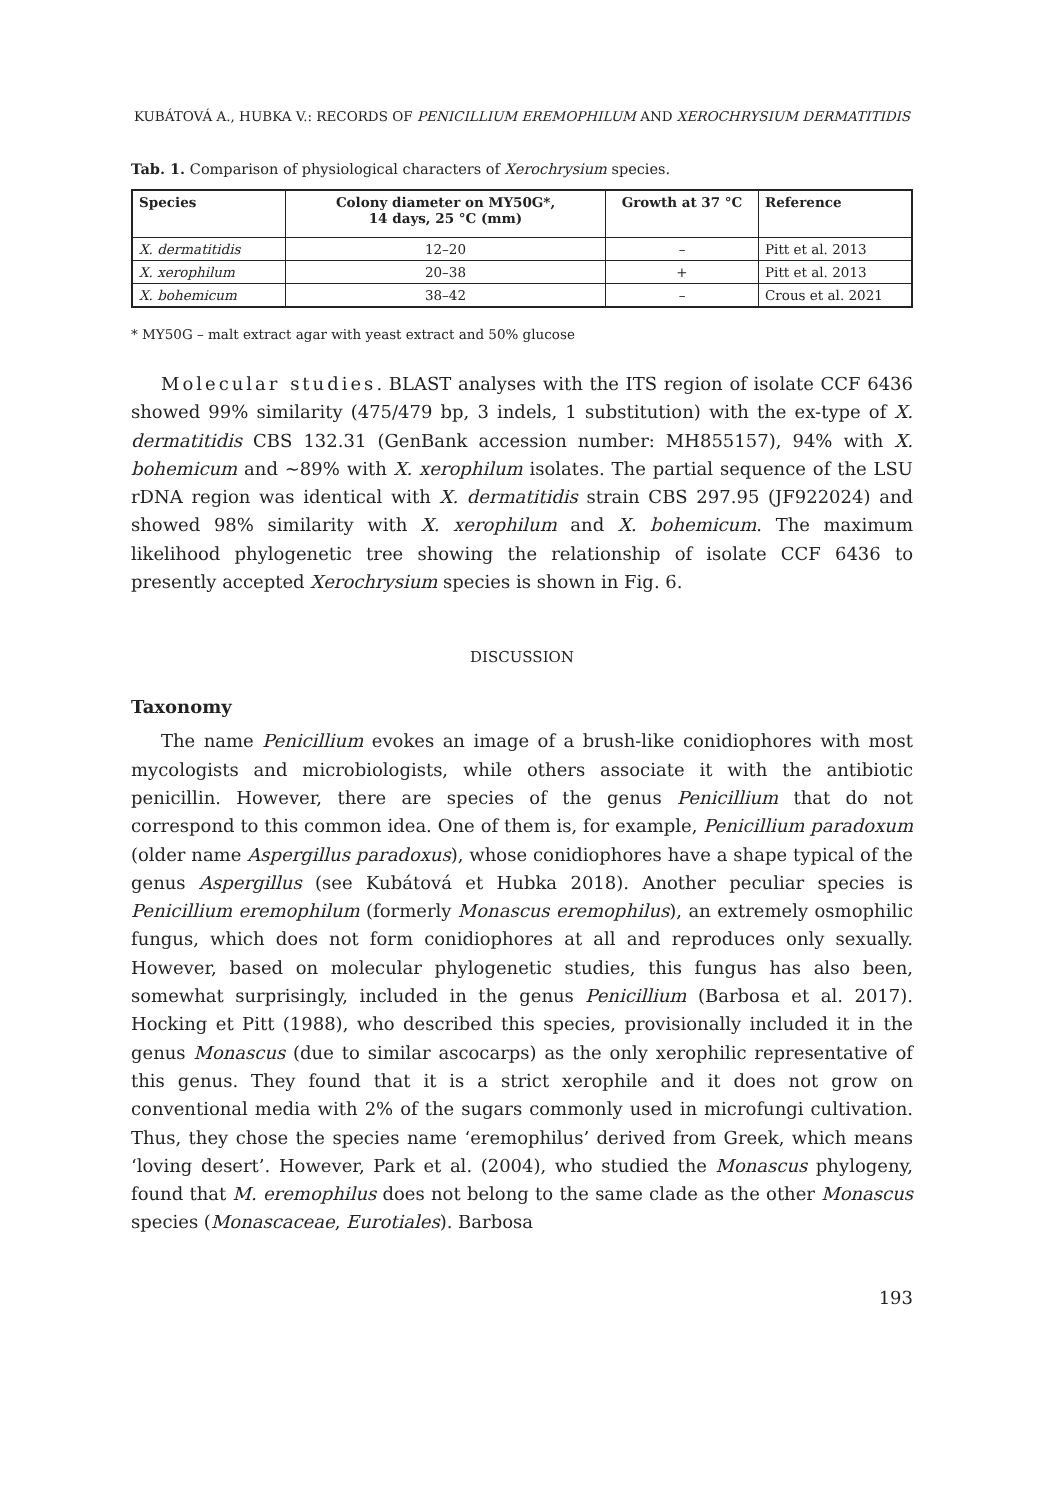KUBÁTOVÁ A., HUBKA V.: RECORDS OF PENICILLIUM EREMOPHILUM AND XEROCHRYSIUM DERMATITIDIS
Tab. 1. Comparison of physiological characters of Xerochrysium species.
| Species | Colony diameter on MY50G*, 14 days, 25 °C (mm) | Growth at 37 °C | Reference |
| --- | --- | --- | --- |
| X. dermatitidis | 12–20 | – | Pitt et al. 2013 |
| X. xerophilum | 20–38 | + | Pitt et al. 2013 |
| X. bohemicum | 38–42 | – | Crous et al. 2021 |
* MY50G – malt extract agar with yeast extract and 50% glucose
Molecular studies. BLAST analyses with the ITS region of isolate CCF 6436 showed 99% similarity (475/479 bp, 3 indels, 1 substitution) with the ex-type of X. dermatitidis CBS 132.31 (GenBank accession number: MH855157), 94% with X. bohemicum and ~89% with X. xerophilum isolates. The partial sequence of the LSU rDNA region was identical with X. dermatitidis strain CBS 297.95 (JF922024) and showed 98% similarity with X. xerophilum and X. bohemicum. The maximum likelihood phylogenetic tree showing the relationship of isolate CCF 6436 to presently accepted Xerochrysium species is shown in Fig. 6.
DISCUSSION
Taxonomy
The name Penicillium evokes an image of a brush-like conidiophores with most mycologists and microbiologists, while others associate it with the antibiotic penicillin. However, there are species of the genus Penicillium that do not correspond to this common idea. One of them is, for example, Penicillium paradoxum (older name Aspergillus paradoxus), whose conidiophores have a shape typical of the genus Aspergillus (see Kubátová et Hubka 2018). Another peculiar species is Penicillium eremophilum (formerly Monascus eremophilus), an extremely osmophilic fungus, which does not form conidiophores at all and reproduces only sexually. However, based on molecular phylogenetic studies, this fungus has also been, somewhat surprisingly, included in the genus Penicillium (Barbosa et al. 2017). Hocking et Pitt (1988), who described this species, provisionally included it in the genus Monascus (due to similar ascocarps) as the only xerophilic representative of this genus. They found that it is a strict xerophile and it does not grow on conventional media with 2% of the sugars commonly used in microfungi cultivation. Thus, they chose the species name ‘eremophilus’ derived from Greek, which means ‘loving desert’. However, Park et al. (2004), who studied the Monascus phylogeny, found that M. eremophilus does not belong to the same clade as the other Monascus species (Monascaceae, Eurotiales). Barbosa
193